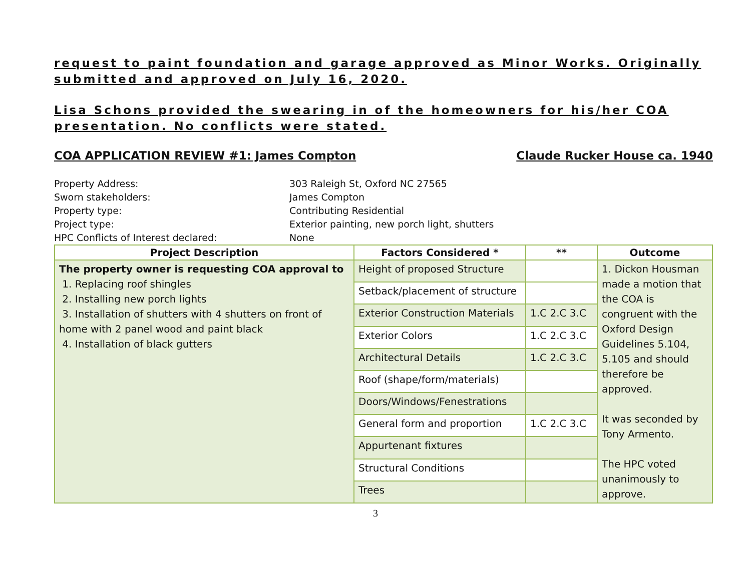request to paint foundation and garage approved as Minor Works. Originally submitted and approved on July 16, 2020.
Lisa Schons provided the swearing in of the homeowners for his/her COA presentation. No conflicts were stated.
COA APPLICATION REVIEW #1: James Compton Claude Rucker House ca. 1940
Property Address:
303 Raleigh St, Oxford NC 27565
Sworn stakeholders:
James Compton
Property type:
Contributing Residential
Project type:
Exterior painting, new porch light, shutters
HPC Conflicts of Interest declared:
None
| Project Description | Factors Considered * | ** | Outcome |
| --- | --- | --- | --- |
| The property owner is requesting COA approval to 1. Replacing roof shingles 2. Installing new porch lights 3. Installation of shutters with 4 shutters on front of home with 2 panel wood and paint black 4. Installation of black gutters | Height of proposed Structure | | 1. Dickon Housman made a motion that the COA is congruent with the Oxford Design Guidelines 5.104, 5.105 and should therefore be approved. It was seconded by Tony Armento. The HPC voted unanimously to approve. |
| | Setback/placement of structure | | |
| | Exterior Construction Materials | 1.C 2.C 3.C | |
| | Exterior Colors | 1.C 2.C 3.C | |
| | Architectural Details | 1.C 2.C 3.C | |
| | Roof (shape/form/materials) | | |
| | Doors/Windows/Fenestrations | | |
| | General form and proportion | 1.C 2.C 3.C | |
| | Appurtenant fixtures | | |
| | Structural Conditions | | |
| | Trees | | |
3